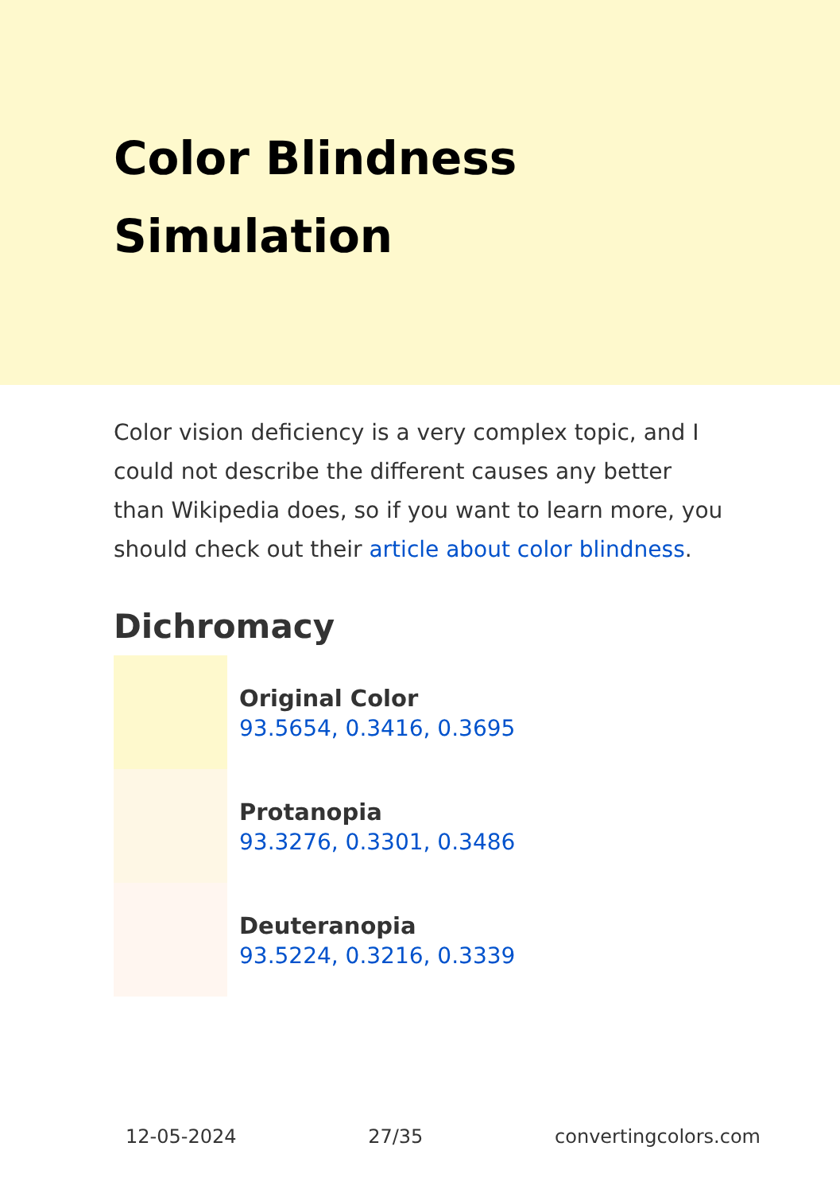Color Blindness
Simulation
Color vision deficiency is a very complex topic, and I could not describe the different causes any better than Wikipedia does, so if you want to learn more, you should check out their article about color blindness.
Dichromacy
Original Color
93.5654, 0.3416, 0.3695
Protanopia
93.3276, 0.3301, 0.3486
Deuteranopia
93.5224, 0.3216, 0.3339
12-05-2024 27/35 convertingcolors.com